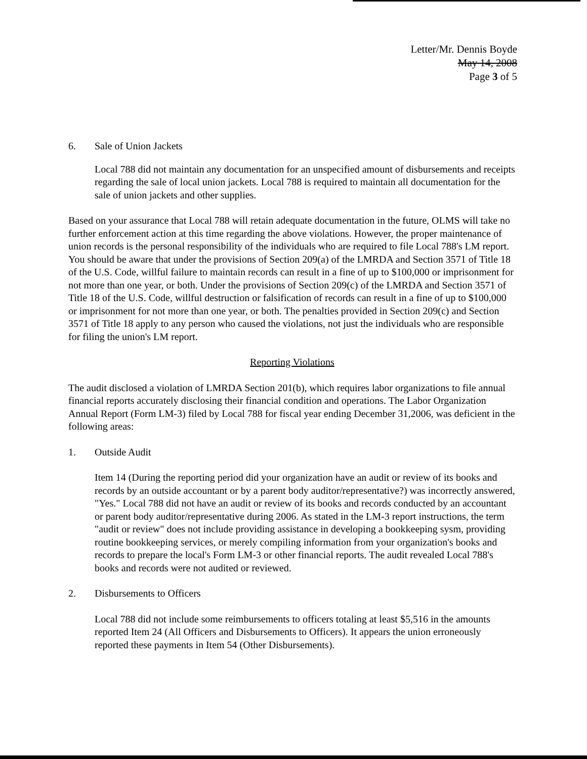Letter/Mr. Dennis Boyde
May 14, 2008
Page 3 of 5
6. Sale of Union Jackets
Local 788 did not maintain any documentation for an unspecified amount of disbursements and receipts regarding the sale of local union jackets. Local 788 is required to maintain all documentation for the sale of union jackets and other supplies.
Based on your assurance that Local 788 will retain adequate documentation in the future, OLMS will take no further enforcement action at this time regarding the above violations. However, the proper maintenance of union records is the personal responsibility of the individuals who are required to file Local 788's LM report. You should be aware that under the provisions of Section 209(a) of the LMRDA and Section 3571 of Title 18 of the U.S. Code, willful failure to maintain records can result in a fine of up to $100,000 or imprisonment for not more than one year, or both. Under the provisions of Section 209(c) of the LMRDA and Section 3571 of Title 18 of the U.S. Code, willful destruction or falsification of records can result in a fine of up to $100,000 or imprisonment for not more than one year, or both. The penalties provided in Section 209(c) and Section 3571 of Title 18 apply to any person who caused the violations, not just the individuals who are responsible for filing the union's LM report.
Reporting Violations
The audit disclosed a violation of LMRDA Section 201(b), which requires labor organizations to file annual financial reports accurately disclosing their financial condition and operations. The Labor Organization Annual Report (Form LM-3) filed by Local 788 for fiscal year ending December 31,2006, was deficient in the following areas:
1. Outside Audit
Item 14 (During the reporting period did your organization have an audit or review of its books and records by an outside accountant or by a parent body auditor/representative?) was incorrectly answered, "Yes." Local 788 did not have an audit or review of its books and records conducted by an accountant or parent body auditor/representative during 2006. As stated in the LM-3 report instructions, the term "audit or review" does not include providing assistance in developing a bookkeeping sysm, providing routine bookkeeping services, or merely compiling information from your organization's books and records to prepare the local's Form LM-3 or other financial reports. The audit revealed Local 788's books and records were not audited or reviewed.
2. Disbursements to Officers
Local 788 did not include some reimbursements to officers totaling at least $5,516 in the amounts reported Item 24 (All Officers and Disbursements to Officers). It appears the union erroneously reported these payments in Item 54 (Other Disbursements).